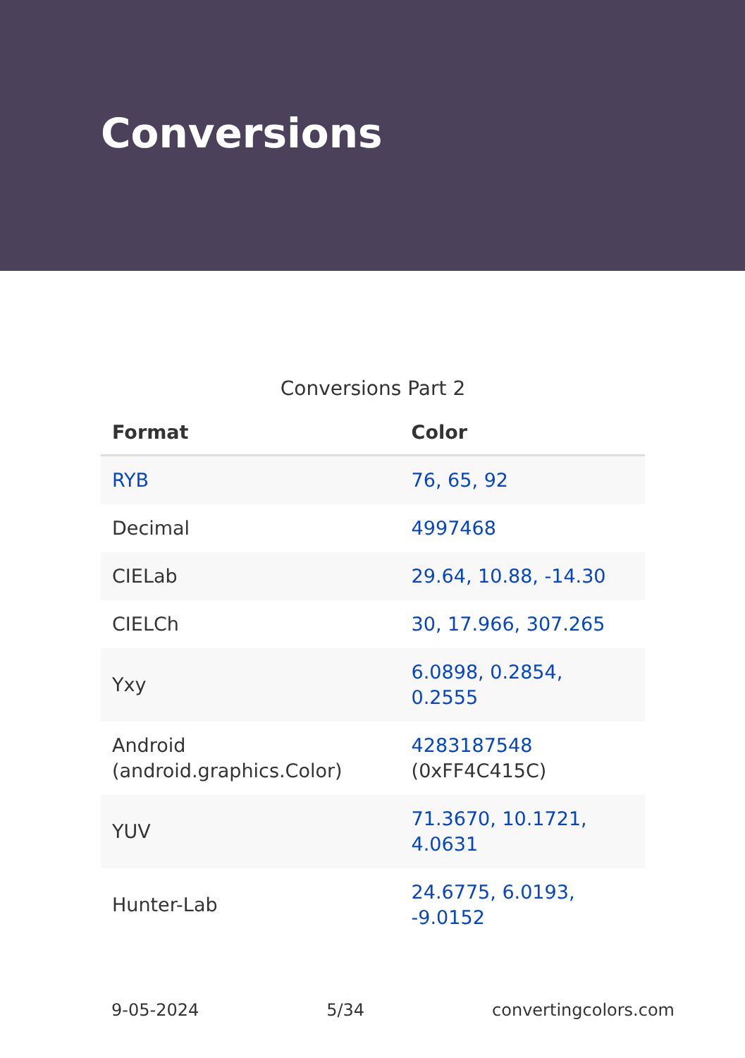Conversions
Conversions Part 2
| Format | Color |
| --- | --- |
| RYB | 76, 65, 92 |
| Decimal | 4997468 |
| CIELab | 29.64, 10.88, -14.30 |
| CIELCh | 30, 17.966, 307.265 |
| Yxy | 6.0898, 0.2854, 0.2555 |
| Android (android.graphics.Color) | 4283187548 (0xFF4C415C) |
| YUV | 71.3670, 10.1721, 4.0631 |
| Hunter-Lab | 24.6775, 6.0193, -9.0152 |
9-05-2024 5/34 convertingcolors.com